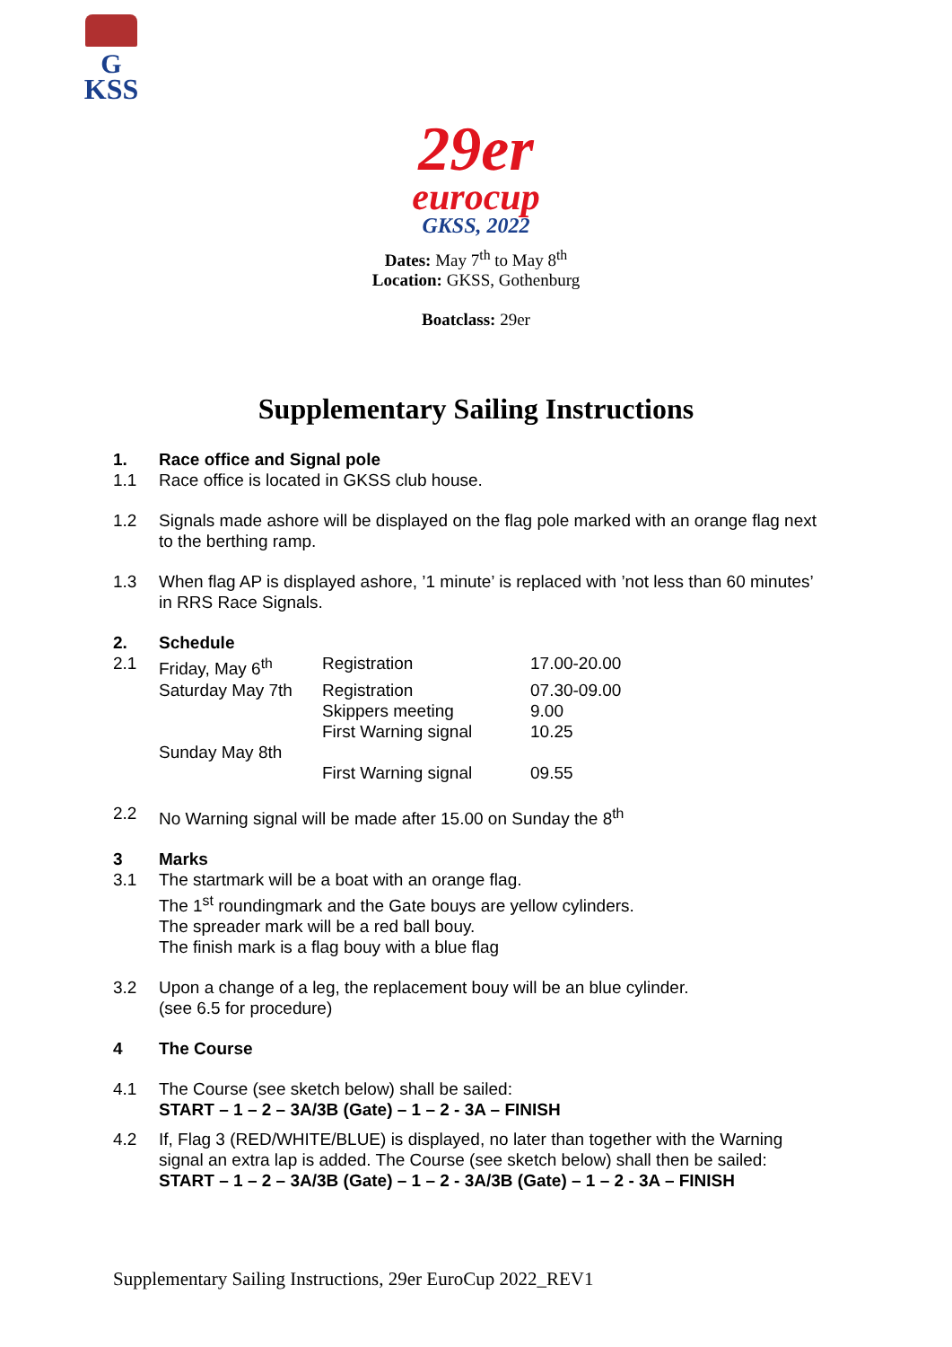G
KSS
29er
eurocup
GKSS, 2022
Dates: May 7<sup>th</sup> to May 8<sup>th</sup>
Location: GKSS, Gothenburg
Boatclass: 29er
Supplementary Sailing Instructions
1. Race office and Signal pole
1.1 Race office is located in GKSS club house.
1.2 Signals made ashore will be displayed on the flag pole marked with an orange flag next to the berthing ramp.
1.3 When flag AP is displayed ashore, ’1 minute’ is replaced with ’not less than 60 minutes’ in RRS Race Signals.
2. Schedule
2.1
| Friday, May 6<sup>th</sup> | Registration | 17.00-20.00 |
| Saturday May 7th | Registration | 07.30-09.00 |
| | Skippers meeting | 9.00 |
| | First Warning signal | 10.25 |
| Sunday May 8th | | |
| | First Warning signal | 09.55 |
2.2 No Warning signal will be made after 15.00 on Sunday the 8<sup>th</sup>
3 Marks
3.1 The startmark will be a boat with an orange flag.
The 1<sup>st</sup> roundingmark and the Gate bouys are yellow cylinders.
The spreader mark will be a red ball bouy.
The finish mark is a flag bouy with a blue flag
3.2 Upon a change of a leg, the replacement bouy will be an blue cylinder.
(see 6.5 for procedure)
4 The Course
4.1 The Course (see sketch below) shall be sailed:
START – 1 – 2 – 3A/3B (Gate) – 1 – 2 - 3A – FINISH
4.2 If, Flag 3 (RED/WHITE/BLUE) is displayed, no later than together with the Warning signal an extra lap is added. The Course (see sketch below) shall then be sailed:
START – 1 – 2 – 3A/3B (Gate) – 1 – 2 - 3A/3B (Gate) – 1 – 2 - 3A – FINISH
Supplementary Sailing Instructions, 29er EuroCup 2022_REV1